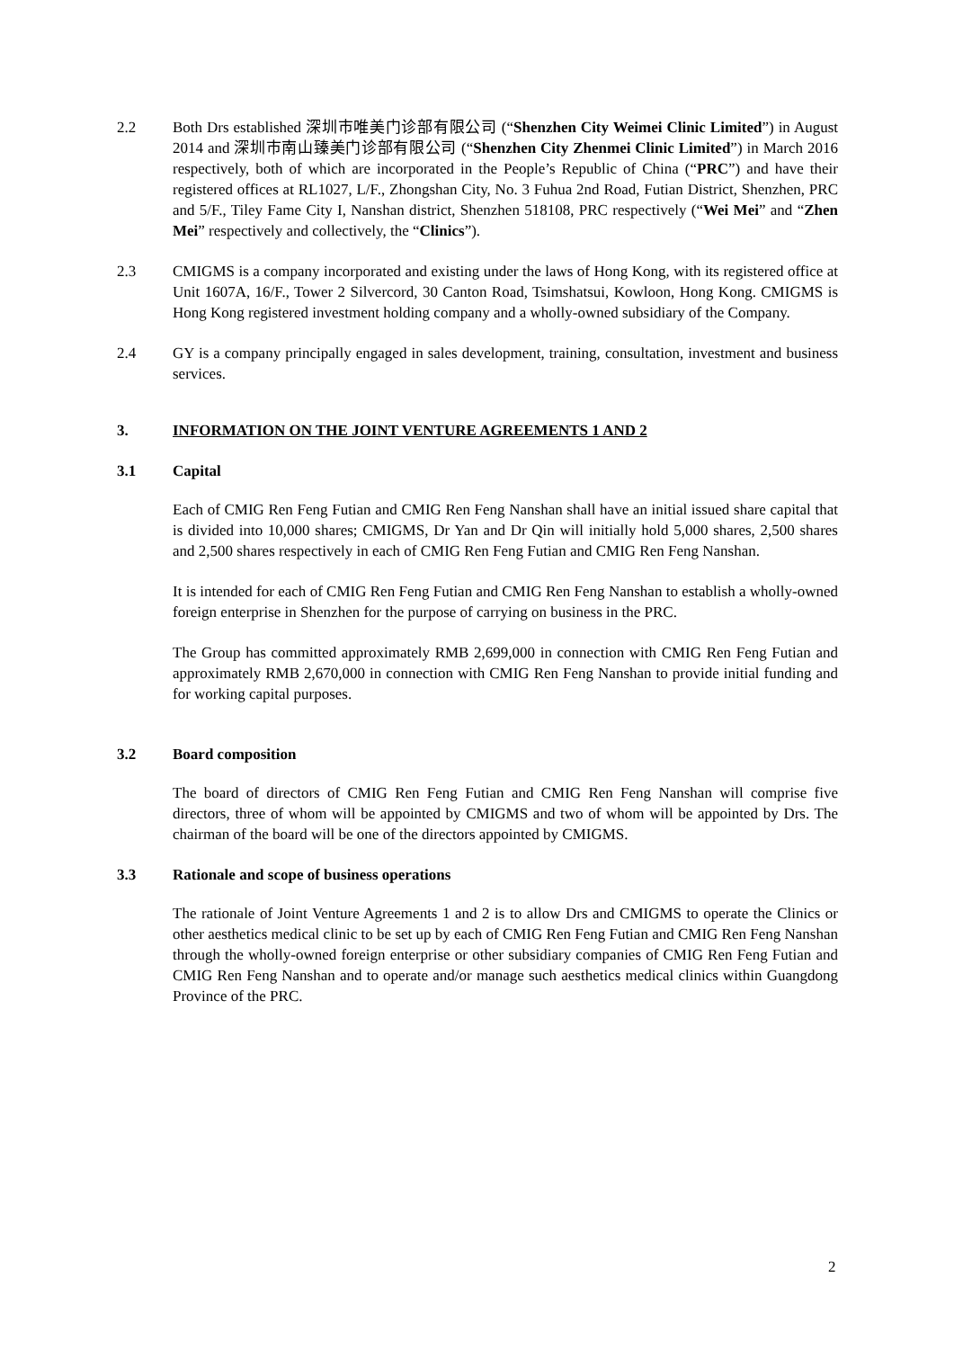2.2 Both Drs established 深圳市唯美门诊部有限公司 (“Shenzhen City Weimei Clinic Limited”) in August 2014 and 深圳市南山臻美门诊部有限公司 (“Shenzhen City Zhenmei Clinic Limited”) in March 2016 respectively, both of which are incorporated in the People’s Republic of China (“PRC”) and have their registered offices at RL1027, L/F., Zhongshan City, No. 3 Fuhua 2nd Road, Futian District, Shenzhen, PRC and 5/F., Tiley Fame City I, Nanshan district, Shenzhen 518108, PRC respectively (“Wei Mei” and “Zhen Mei” respectively and collectively, the “Clinics”).
2.3 CMIGMS is a company incorporated and existing under the laws of Hong Kong, with its registered office at Unit 1607A, 16/F., Tower 2 Silvercord, 30 Canton Road, Tsimshatsui, Kowloon, Hong Kong. CMIGMS is Hong Kong registered investment holding company and a wholly-owned subsidiary of the Company.
2.4 GY is a company principally engaged in sales development, training, consultation, investment and business services.
3. INFORMATION ON THE JOINT VENTURE AGREEMENTS 1 AND 2
3.1 Capital
Each of CMIG Ren Feng Futian and CMIG Ren Feng Nanshan shall have an initial issued share capital that is divided into 10,000 shares; CMIGMS, Dr Yan and Dr Qin will initially hold 5,000 shares, 2,500 shares and 2,500 shares respectively in each of CMIG Ren Feng Futian and CMIG Ren Feng Nanshan.
It is intended for each of CMIG Ren Feng Futian and CMIG Ren Feng Nanshan to establish a wholly-owned foreign enterprise in Shenzhen for the purpose of carrying on business in the PRC.
The Group has committed approximately RMB 2,699,000 in connection with CMIG Ren Feng Futian and approximately RMB 2,670,000 in connection with CMIG Ren Feng Nanshan to provide initial funding and for working capital purposes.
3.2 Board composition
The board of directors of CMIG Ren Feng Futian and CMIG Ren Feng Nanshan will comprise five directors, three of whom will be appointed by CMIGMS and two of whom will be appointed by Drs. The chairman of the board will be one of the directors appointed by CMIGMS.
3.3 Rationale and scope of business operations
The rationale of Joint Venture Agreements 1 and 2 is to allow Drs and CMIGMS to operate the Clinics or other aesthetics medical clinic to be set up by each of CMIG Ren Feng Futian and CMIG Ren Feng Nanshan through the wholly-owned foreign enterprise or other subsidiary companies of CMIG Ren Feng Futian and CMIG Ren Feng Nanshan and to operate and/or manage such aesthetics medical clinics within Guangdong Province of the PRC.
2